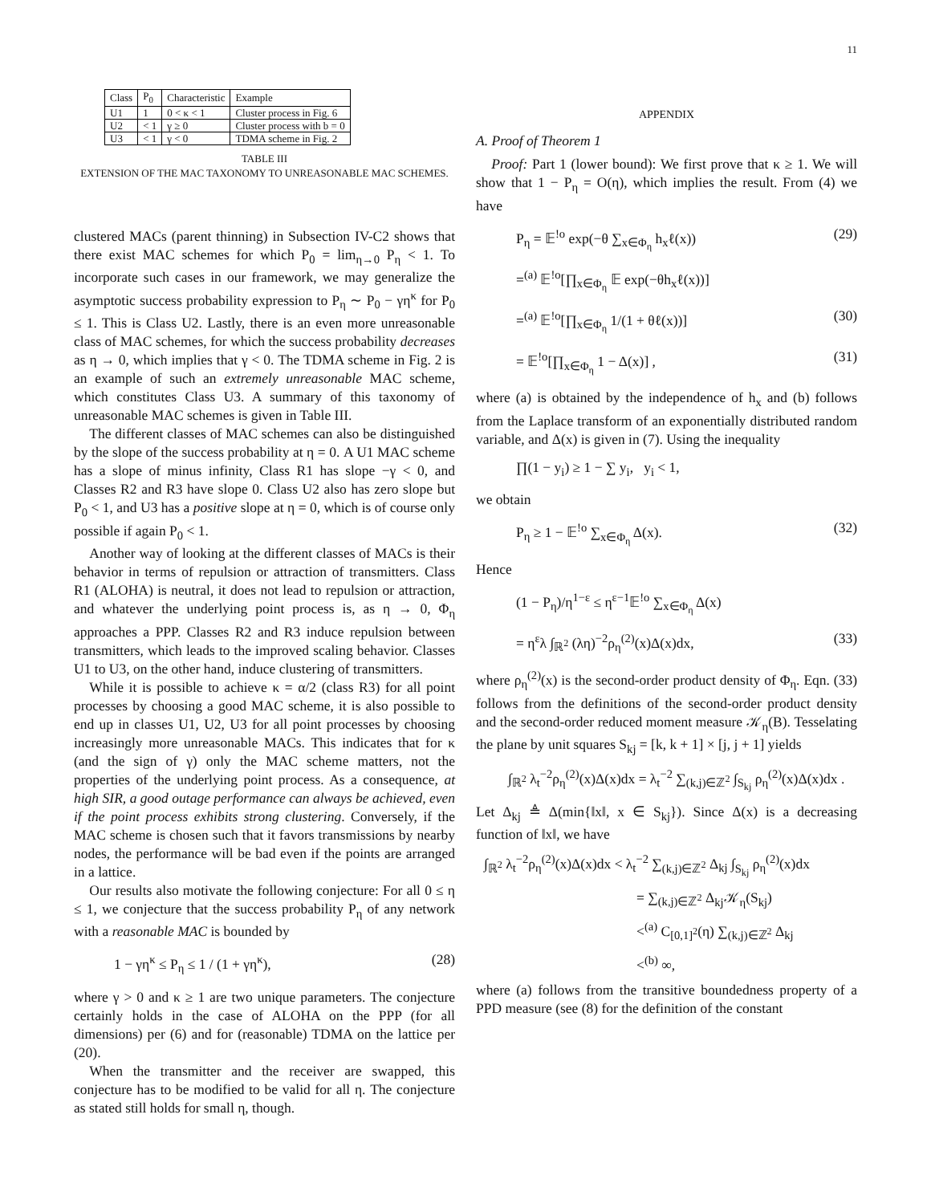11
| Class | P<sub>0</sub> | Characteristic | Example |
| U1 | 1 | 0 < κ < 1 | Cluster process in Fig. 6 |
| U2 | < 1 | γ ≥ 0 | Cluster process with b = 0 |
| U3 | < 1 | γ < 0 | TDMA scheme in Fig. 2 |
TABLE III
EXTENSION OF THE MAC TAXONOMY TO UNREASONABLE MAC SCHEMES.
clustered MACs (parent thinning) in Subsection IV-C2 shows that there exist MAC schemes for which P<sub>0</sub> = lim<sub>η→0</sub> P<sub>η</sub> < 1. To incorporate such cases in our framework, we may generalize the asymptotic success probability expression to P<sub>η</sub> ∼ P<sub>0</sub> − γη<sup>κ</sup> for P<sub>0</sub> ≤ 1. This is Class U2. Lastly, there is an even more unreasonable class of MAC schemes, for which the success probability decreases as η → 0, which implies that γ < 0. The TDMA scheme in Fig. 2 is an example of such an extremely unreasonable MAC scheme, which constitutes Class U3. A summary of this taxonomy of unreasonable MAC schemes is given in Table III.
The different classes of MAC schemes can also be distinguished by the slope of the success probability at η = 0. A U1 MAC scheme has a slope of minus infinity, Class R1 has slope −γ < 0, and Classes R2 and R3 have slope 0. Class U2 also has zero slope but P<sub>0</sub> < 1, and U3 has a positive slope at η = 0, which is of course only possible if again P<sub>0</sub> < 1.
Another way of looking at the different classes of MACs is their behavior in terms of repulsion or attraction of transmitters. Class R1 (ALOHA) is neutral, it does not lead to repulsion or attraction, and whatever the underlying point process is, as η → 0, Φ<sub>η</sub> approaches a PPP. Classes R2 and R3 induce repulsion between transmitters, which leads to the improved scaling behavior. Classes U1 to U3, on the other hand, induce clustering of transmitters.
While it is possible to achieve κ = α/2 (class R3) for all point processes by choosing a good MAC scheme, it is also possible to end up in classes U1, U2, U3 for all point processes by choosing increasingly more unreasonable MACs. This indicates that for κ (and the sign of γ) only the MAC scheme matters, not the properties of the underlying point process. As a consequence, at high SIR, a good outage performance can always be achieved, even if the point process exhibits strong clustering. Conversely, if the MAC scheme is chosen such that it favors transmissions by nearby nodes, the performance will be bad even if the points are arranged in a lattice.
Our results also motivate the following conjecture: For all 0 ≤ η ≤ 1, we conjecture that the success probability P<sub>η</sub> of any network with a reasonable MAC is bounded by
1 − γη<sup>κ</sup> ≤ P<sub>η</sub> ≤ 1 / (1 + γη<sup>κ</sup>), (28)
where γ > 0 and κ ≥ 1 are two unique parameters. The conjecture certainly holds in the case of ALOHA on the PPP (for all dimensions) per (6) and for (reasonable) TDMA on the lattice per (20).
When the transmitter and the receiver are swapped, this conjecture has to be modified to be valid for all η. The conjecture as stated still holds for small η, though.
APPENDIX
A. Proof of Theorem 1
Proof: Part 1 (lower bound): We first prove that κ ≥ 1. We will show that 1 − P<sub>η</sub> = O(η), which implies the result. From (4) we have
P<sub>η</sub> = 𝔼<sup>!o</sup> exp(−θ ∑<sub>x∈Φ<sub>η</sub></sub> h<sub>x</sub>ℓ(x)) (29)
=<sup>(a)</sup> 𝔼<sup>!o</sup>[∏<sub>x∈Φ<sub>η</sub></sub> 𝔼 exp(−θh<sub>x</sub>ℓ(x))]
=<sup>(a)</sup> 𝔼<sup>!o</sup>[∏<sub>x∈Φ<sub>η</sub></sub> 1/(1 + θℓ(x))] (30)
= 𝔼<sup>!o</sup>[∏<sub>x∈Φ<sub>η</sub></sub> 1 − Δ(x)] , (31)
where (a) is obtained by the independence of h<sub>x</sub> and (b) follows from the Laplace transform of an exponentially distributed random variable, and Δ(x) is given in (7). Using the inequality
∏(1 − y<sub>i</sub>) ≥ 1 − ∑ y<sub>i</sub>, y<sub>i</sub> < 1,
we obtain
P<sub>η</sub> ≥ 1 − 𝔼<sup>!o</sup> ∑<sub>x∈Φ<sub>η</sub></sub> Δ(x). (32)
Hence
(1 − P<sub>η</sub>)/η<sup>1−ε</sup> ≤ η<sup>ε−1</sup>𝔼<sup>!o</sup> ∑<sub>x∈Φ<sub>η</sub></sub> Δ(x)
= η<sup>ε</sup>λ ∫<sub>ℝ<sup>2</sup></sub> (λη)<sup>−2</sup>ρ<sub>η</sub><sup>(2)</sup>(x)Δ(x)dx, (33)
where ρ<sub>η</sub><sup>(2)</sup>(x) is the second-order product density of Φ<sub>η</sub>. Eqn. (33) follows from the definitions of the second-order product density and the second-order reduced moment measure 𝒦<sub>η</sub>(B). Tesselating the plane by unit squares S<sub>kj</sub> = [k, k + 1] × [j, j + 1] yields
∫<sub>ℝ<sup>2</sup></sub> λ<sub>t</sub><sup>−2</sup>ρ<sub>η</sub><sup>(2)</sup>(x)Δ(x)dx = λ<sub>t</sub><sup>−2</sup> ∑<sub>(k,j)∈ℤ<sup>2</sup></sub> ∫<sub>S<sub>kj</sub></sub> ρ<sub>η</sub><sup>(2)</sup>(x)Δ(x)dx .
Let Δ<sub>kj</sub> ≜ Δ(min{‖x‖, x ∈ S<sub>kj</sub>}). Since Δ(x) is a decreasing function of ‖x‖, we have
∫<sub>ℝ<sup>2</sup></sub> λ<sub>t</sub><sup>−2</sup>ρ<sub>η</sub><sup>(2)</sup>(x)Δ(x)dx < λ<sub>t</sub><sup>−2</sup> ∑<sub>(k,j)∈ℤ<sup>2</sup></sub> Δ<sub>kj</sub> ∫<sub>S<sub>kj</sub></sub> ρ<sub>η</sub><sup>(2)</sup>(x)dx
= ∑<sub>(k,j)∈ℤ<sup>2</sup></sub> Δ<sub>kj</sub>𝒦<sub>η</sub>(S<sub>kj</sub>)
<<sup>(a)</sup> C<sub>[0,1]<sup>2</sup></sub>(η) ∑<sub>(k,j)∈ℤ<sup>2</sup></sub> Δ<sub>kj</sub>
<<sup>(b)</sup> ∞,
where (a) follows from the transitive boundedness property of a PPD measure (see (8) for the definition of the constant